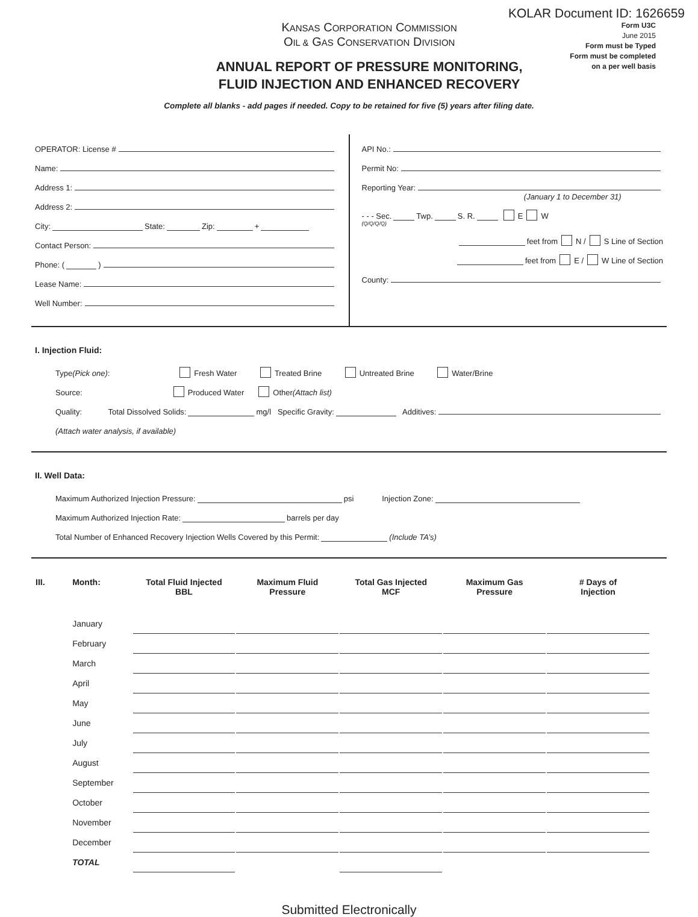KOLAR Document ID: 1626659
KANSAS CORPORATION COMMISSION
OIL & GAS CONSERVATION DIVISION
ANNUAL REPORT OF PRESSURE MONITORING,
FLUID INJECTION AND ENHANCED RECOVERY
Form U3C
June 2015
Form must be Typed
Form must be completed
on a per well basis
Complete all blanks - add pages if needed. Copy to be retained for five (5) years after filing date.
OPERATOR: License #
Name:
Address 1:
Address 2:
City: State: Zip: +
Contact Person:
Phone: ( )
Lease Name:
Well Number:
API No.:
Permit No:
Reporting Year:
(January 1 to December 31)
- - - Sec. Twp. S. R. E W
(Q/Q/Q/Q)
feet from N / S Line of Section
feet from E / W Line of Section
County:
I. Injection Fluid:
Type (Pick one): Fresh Water Treated Brine Untreated Brine Water/Brine
Source: Produced Water Other (Attach list)
Quality: Total Dissolved Solids: mg/l Specific Gravity: Additives:
(Attach water analysis, if available)
II. Well Data:
Maximum Authorized Injection Pressure: psi Injection Zone:
Maximum Authorized Injection Rate: barrels per day
Total Number of Enhanced Recovery Injection Wells Covered by this Permit: (Include TA’s)
| III. | Month: | Total Fluid Injected BBL | | Maximum Fluid Pressure | | Total Gas Injected MCF | | Maximum Gas Pressure | | # Days of Injection |
| --- | --- | --- | --- | --- | --- | --- | --- | --- | --- | --- |
| | January | | | | | | | | | |
| | February | | | | | | | | | |
| | March | | | | | | | | | |
| | April | | | | | | | | | |
| | May | | | | | | | | | |
| | June | | | | | | | | | |
| | July | | | | | | | | | |
| | August | | | | | | | | | |
| | September | | | | | | | | | |
| | October | | | | | | | | | |
| | November | | | | | | | | | |
| | December | | | | | | | | | |
| | TOTAL | | | | | | | | | |
Submitted Electronically